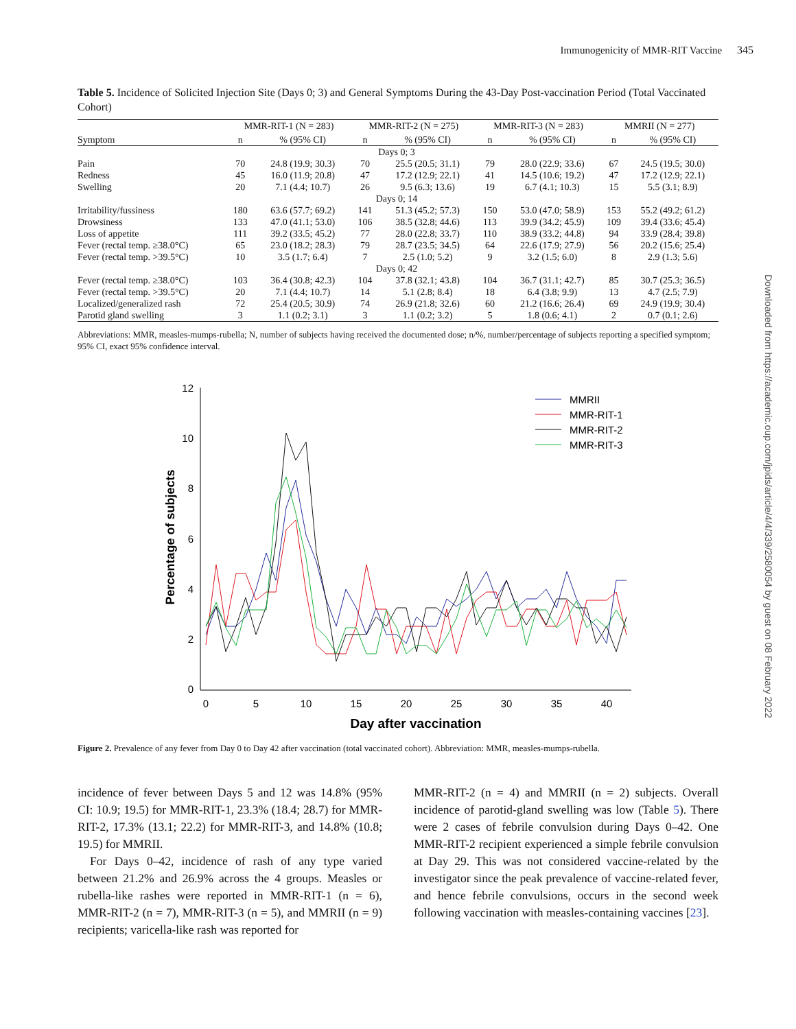Immunogenicity of MMR-RIT Vaccine 345
Downloaded from https://academic.oup.com/jpids/article/4/4/339/2580054 by guest on 08 February 2022
Table 5. Incidence of Solicited Injection Site (Days 0; 3) and General Symptoms During the 43-Day Post-vaccination Period (Total Vaccinated Cohort)
| | MMR-RIT-1 (N = 283) | | MMR-RIT-2 (N = 275) | | MMR-RIT-3 (N = 283) | | MMRII (N = 277) | |
| --- | --- | --- | --- | --- | --- | --- | --- | --- |
| Symptom | n | % (95% CI) | n | % (95% CI) | n | % (95% CI) | n | % (95% CI) |
| Days 0; 3 | | | | | | | | |
| Pain | 70 | 24.8 (19.9; 30.3) | 70 | 25.5 (20.5; 31.1) | 79 | 28.0 (22.9; 33.6) | 67 | 24.5 (19.5; 30.0) |
| Redness | 45 | 16.0 (11.9; 20.8) | 47 | 17.2 (12.9; 22.1) | 41 | 14.5 (10.6; 19.2) | 47 | 17.2 (12.9; 22.1) |
| Swelling | 20 | 7.1 (4.4; 10.7) | 26 | 9.5 (6.3; 13.6) | 19 | 6.7 (4.1; 10.3) | 15 | 5.5 (3.1; 8.9) |
| Days 0; 14 | | | | | | | | |
| Irritability/fussiness | 180 | 63.6 (57.7; 69.2) | 141 | 51.3 (45.2; 57.3) | 150 | 53.0 (47.0; 58.9) | 153 | 55.2 (49.2; 61.2) |
| Drowsiness | 133 | 47.0 (41.1; 53.0) | 106 | 38.5 (32.8; 44.6) | 113 | 39.9 (34.2; 45.9) | 109 | 39.4 (33.6; 45.4) |
| Loss of appetite | 111 | 39.2 (33.5; 45.2) | 77 | 28.0 (22.8; 33.7) | 110 | 38.9 (33.2; 44.8) | 94 | 33.9 (28.4; 39.8) |
| Fever (rectal temp. ≥38.0°C) | 65 | 23.0 (18.2; 28.3) | 79 | 28.7 (23.5; 34.5) | 64 | 22.6 (17.9; 27.9) | 56 | 20.2 (15.6; 25.4) |
| Fever (rectal temp. >39.5°C) | 10 | 3.5 (1.7; 6.4) | 7 | 2.5 (1.0; 5.2) | 9 | 3.2 (1.5; 6.0) | 8 | 2.9 (1.3; 5.6) |
| Days 0; 42 | | | | | | | | |
| Fever (rectal temp. ≥38.0°C) | 103 | 36.4 (30.8; 42.3) | 104 | 37.8 (32.1; 43.8) | 104 | 36.7 (31.1; 42.7) | 85 | 30.7 (25.3; 36.5) |
| Fever (rectal temp. >39.5°C) | 20 | 7.1 (4.4; 10.7) | 14 | 5.1 (2.8; 8.4) | 18 | 6.4 (3.8; 9.9) | 13 | 4.7 (2.5; 7.9) |
| Localized/generalized rash | 72 | 25.4 (20.5; 30.9) | 74 | 26.9 (21.8; 32.6) | 60 | 21.2 (16.6; 26.4) | 69 | 24.9 (19.9; 30.4) |
| Parotid gland swelling | 3 | 1.1 (0.2; 3.1) | 3 | 1.1 (0.2; 3.2) | 5 | 1.8 (0.6; 4.1) | 2 | 0.7 (0.1; 2.6) |
Abbreviations: MMR, measles-mumps-rubella; N, number of subjects having received the documented dose; n/%, number/percentage of subjects reporting a specified symptom; 95% CI, exact 95% confidence interval.
12
10
8
6
4
2
0
0
5
10
15
20
25
30
35
40
Day after vaccination
Percentage of subjects
MMRII
MMR-RIT-1
MMR-RIT-2
MMR-RIT-3
Figure 2. Prevalence of any fever from Day 0 to Day 42 after vaccination (total vaccinated cohort). Abbreviation: MMR, measles-mumps-rubella.
incidence of fever between Days 5 and 12 was 14.8% (95% CI: 10.9; 19.5) for MMR-RIT-1, 23.3% (18.4; 28.7) for MMR-RIT-2, 17.3% (13.1; 22.2) for MMR-RIT-3, and 14.8% (10.8; 19.5) for MMRII.
For Days 0–42, incidence of rash of any type varied between 21.2% and 26.9% across the 4 groups. Measles or rubella-like rashes were reported in MMR-RIT-1 (n = 6), MMR-RIT-2 (n = 7), MMR-RIT-3 (n = 5), and MMRII (n = 9) recipients; varicella-like rash was reported for
MMR-RIT-2 (n = 4) and MMRII (n = 2) subjects. Overall incidence of parotid-gland swelling was low (Table 5). There were 2 cases of febrile convulsion during Days 0–42. One MMR-RIT-2 recipient experienced a simple febrile convulsion at Day 29. This was not considered vaccine-related by the investigator since the peak prevalence of vaccine-related fever, and hence febrile convulsions, occurs in the second week following vaccination with measles-containing vaccines [23].